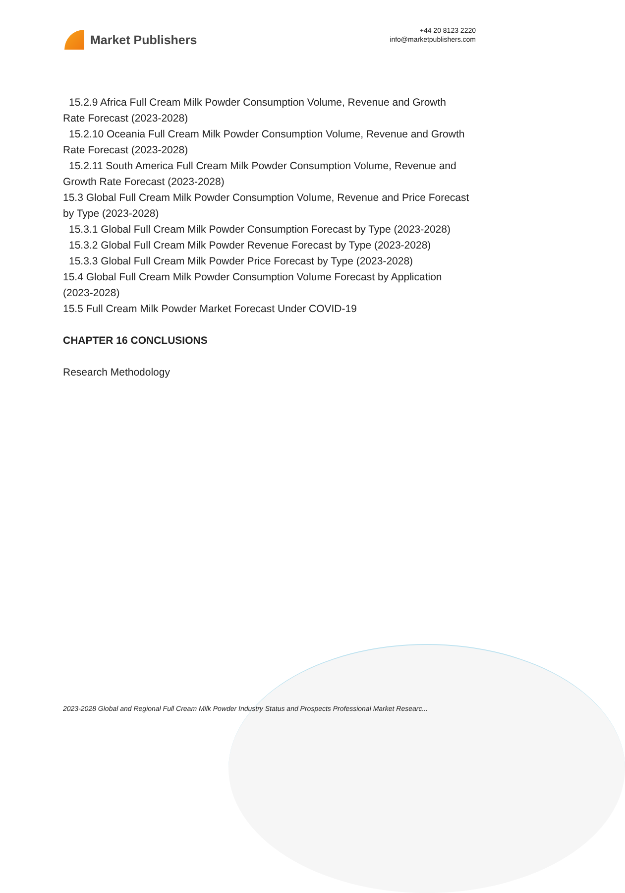Market Publishers
+44 20 8123 2220
info@marketpublishers.com
15.2.9 Africa Full Cream Milk Powder Consumption Volume, Revenue and Growth
Rate Forecast (2023-2028)
15.2.10 Oceania Full Cream Milk Powder Consumption Volume, Revenue and Growth
Rate Forecast (2023-2028)
15.2.11 South America Full Cream Milk Powder Consumption Volume, Revenue and
Growth Rate Forecast (2023-2028)
15.3 Global Full Cream Milk Powder Consumption Volume, Revenue and Price Forecast by Type (2023-2028)
15.3.1 Global Full Cream Milk Powder Consumption Forecast by Type (2023-2028)
15.3.2 Global Full Cream Milk Powder Revenue Forecast by Type (2023-2028)
15.3.3 Global Full Cream Milk Powder Price Forecast by Type (2023-2028)
15.4 Global Full Cream Milk Powder Consumption Volume Forecast by Application (2023-2028)
15.5 Full Cream Milk Powder Market Forecast Under COVID-19
CHAPTER 16 CONCLUSIONS
Research Methodology
2023-2028 Global and Regional Full Cream Milk Powder Industry Status and Prospects Professional Market Researc...